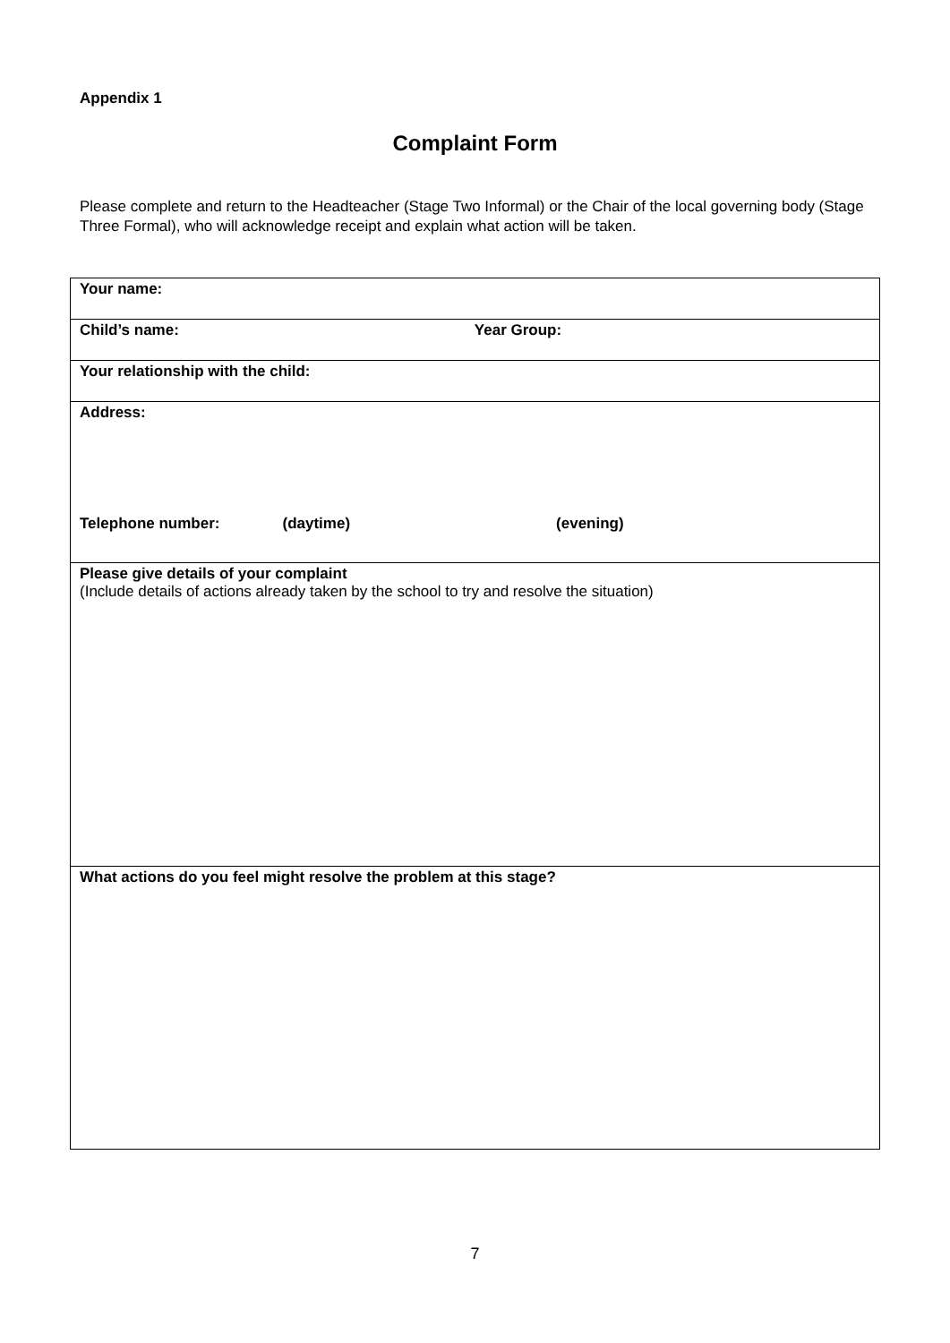Appendix 1
Complaint Form
Please complete and return to the Headteacher (Stage Two Informal) or the Chair of the local governing body (Stage Three Formal), who will acknowledge receipt and explain what action will be taken.
| Your name: |
| Child’s name: Year Group: |
| Your relationship with the child: |
| Address: Telephone number: (daytime) (evening) |
| Please give details of your complaint (Include details of actions already taken by the school to try and resolve the situation) |
| What actions do you feel might resolve the problem at this stage? |
7